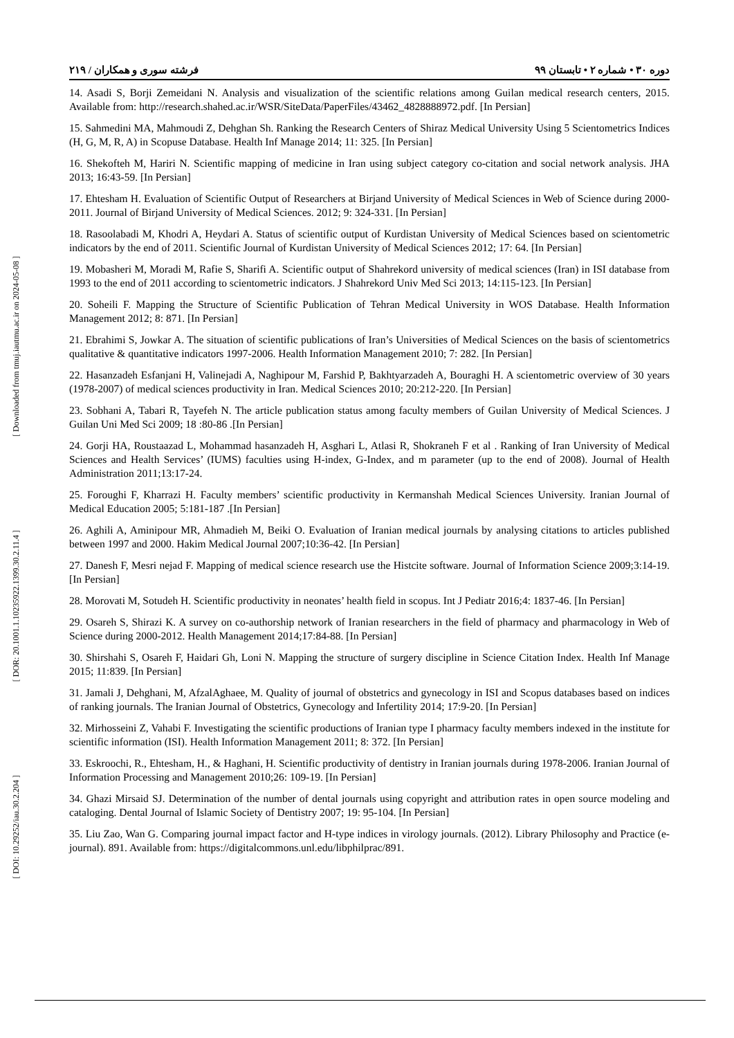[ Downloaded from tmuj.iautmu.ac.ir on 2024-05-08 ]
[ DOR: 20.1001.1.10235922.1399.30.2.11.4 ]
[ DOI: 10.29252/iau.30.2.204 ]
دوره ۳۰ • شماره ۲ • تابستان ۹۹ فرشته سوری و همکاران / ۲۱۹
14. Asadi S, Borji Zemeidani N. Analysis and visualization of the scientific relations among Guilan medical research centers, 2015. Available from: http://research.shahed.ac.ir/WSR/SiteData/PaperFiles/43462_4828888972.pdf. [In Persian]
15. Sahmedini MA, Mahmoudi Z, Dehghan Sh. Ranking the Research Centers of Shiraz Medical University Using 5 Scientometrics Indices (H, G, M, R, A) in Scopuse Database. Health Inf Manage 2014; 11: 325. [In Persian]
16. Shekofteh M, Hariri N. Scientific mapping of medicine in Iran using subject category co-citation and social network analysis. JHA 2013; 16:43-59. [In Persian]
17. Ehtesham H. Evaluation of Scientific Output of Researchers at Birjand University of Medical Sciences in Web of Science during 2000-2011. Journal of Birjand University of Medical Sciences. 2012; 9: 324-331. [In Persian]
18. Rasoolabadi M, Khodri A, Heydari A. Status of scientific output of Kurdistan University of Medical Sciences based on scientometric indicators by the end of 2011. Scientific Journal of Kurdistan University of Medical Sciences 2012; 17: 64. [In Persian]
19. Mobasheri M, Moradi M, Rafie S, Sharifi A. Scientific output of Shahrekord university of medical sciences (Iran) in ISI database from 1993 to the end of 2011 according to scientometric indicators. J Shahrekord Univ Med Sci 2013; 14:115-123. [In Persian]
20. Soheili F. Mapping the Structure of Scientific Publication of Tehran Medical University in WOS Database. Health Information Management 2012; 8: 871. [In Persian]
21. Ebrahimi S, Jowkar A. The situation of scientific publications of Iran’s Universities of Medical Sciences on the basis of scientometrics qualitative & quantitative indicators 1997-2006. Health Information Management 2010; 7: 282. [In Persian]
22. Hasanzadeh Esfanjani H, Valinejadi A, Naghipour M, Farshid P, Bakhtyarzadeh A, Bouraghi H. A scientometric overview of 30 years (1978-2007) of medical sciences productivity in Iran. Medical Sciences 2010; 20:212-220. [In Persian]
23. Sobhani A, Tabari R, Tayefeh N. The article publication status among faculty members of Guilan University of Medical Sciences. J Guilan Uni Med Sci 2009; 18 :80-86 .[In Persian]
24. Gorji HA, Roustaazad L, Mohammad hasanzadeh H, Asghari L, Atlasi R, Shokraneh F et al . Ranking of Iran University of Medical Sciences and Health Services’ (IUMS) faculties using H-index, G-Index, and m parameter (up to the end of 2008). Journal of Health Administration 2011;13:17-24.
25. Foroughi F, Kharrazi H. Faculty members’ scientific productivity in Kermanshah Medical Sciences University. Iranian Journal of Medical Education 2005; 5:181-187 .[In Persian]
26. Aghili A, Aminipour MR, Ahmadieh M, Beiki O. Evaluation of Iranian medical journals by analysing citations to articles published between 1997 and 2000. Hakim Medical Journal 2007;10:36-42. [In Persian]
27. Danesh F, Mesri nejad F. Mapping of medical science research use the Histcite software. Journal of Information Science 2009;3:14-19. [In Persian]
28. Morovati M, Sotudeh H. Scientific productivity in neonates’ health field in scopus. Int J Pediatr 2016;4: 1837-46. [In Persian]
29. Osareh S, Shirazi K. A survey on co-authorship network of Iranian researchers in the field of pharmacy and pharmacology in Web of Science during 2000-2012. Health Management 2014;17:84-88. [In Persian]
30. Shirshahi S, Osareh F, Haidari Gh, Loni N. Mapping the structure of surgery discipline in Science Citation Index. Health Inf Manage 2015; 11:839. [In Persian]
31. Jamali J, Dehghani, M, AfzalAghaee, M. Quality of journal of obstetrics and gynecology in ISI and Scopus databases based on indices of ranking journals. The Iranian Journal of Obstetrics, Gynecology and Infertility 2014; 17:9-20. [In Persian]
32. Mirhosseini Z, Vahabi F. Investigating the scientific productions of Iranian type I pharmacy faculty members indexed in the institute for scientific information (ISI). Health Information Management 2011; 8: 372. [In Persian]
33. Eskroochi, R., Ehtesham, H., & Haghani, H. Scientific productivity of dentistry in Iranian journals during 1978-2006. Iranian Journal of Information Processing and Management 2010;26: 109-19. [In Persian]
34. Ghazi Mirsaid SJ. Determination of the number of dental journals using copyright and attribution rates in open source modeling and cataloging. Dental Journal of Islamic Society of Dentistry 2007; 19: 95-104. [In Persian]
35. Liu Zao, Wan G. Comparing journal impact factor and H-type indices in virology journals. (2012). Library Philosophy and Practice (e-journal). 891. Available from: https://digitalcommons.unl.edu/libphilprac/891.